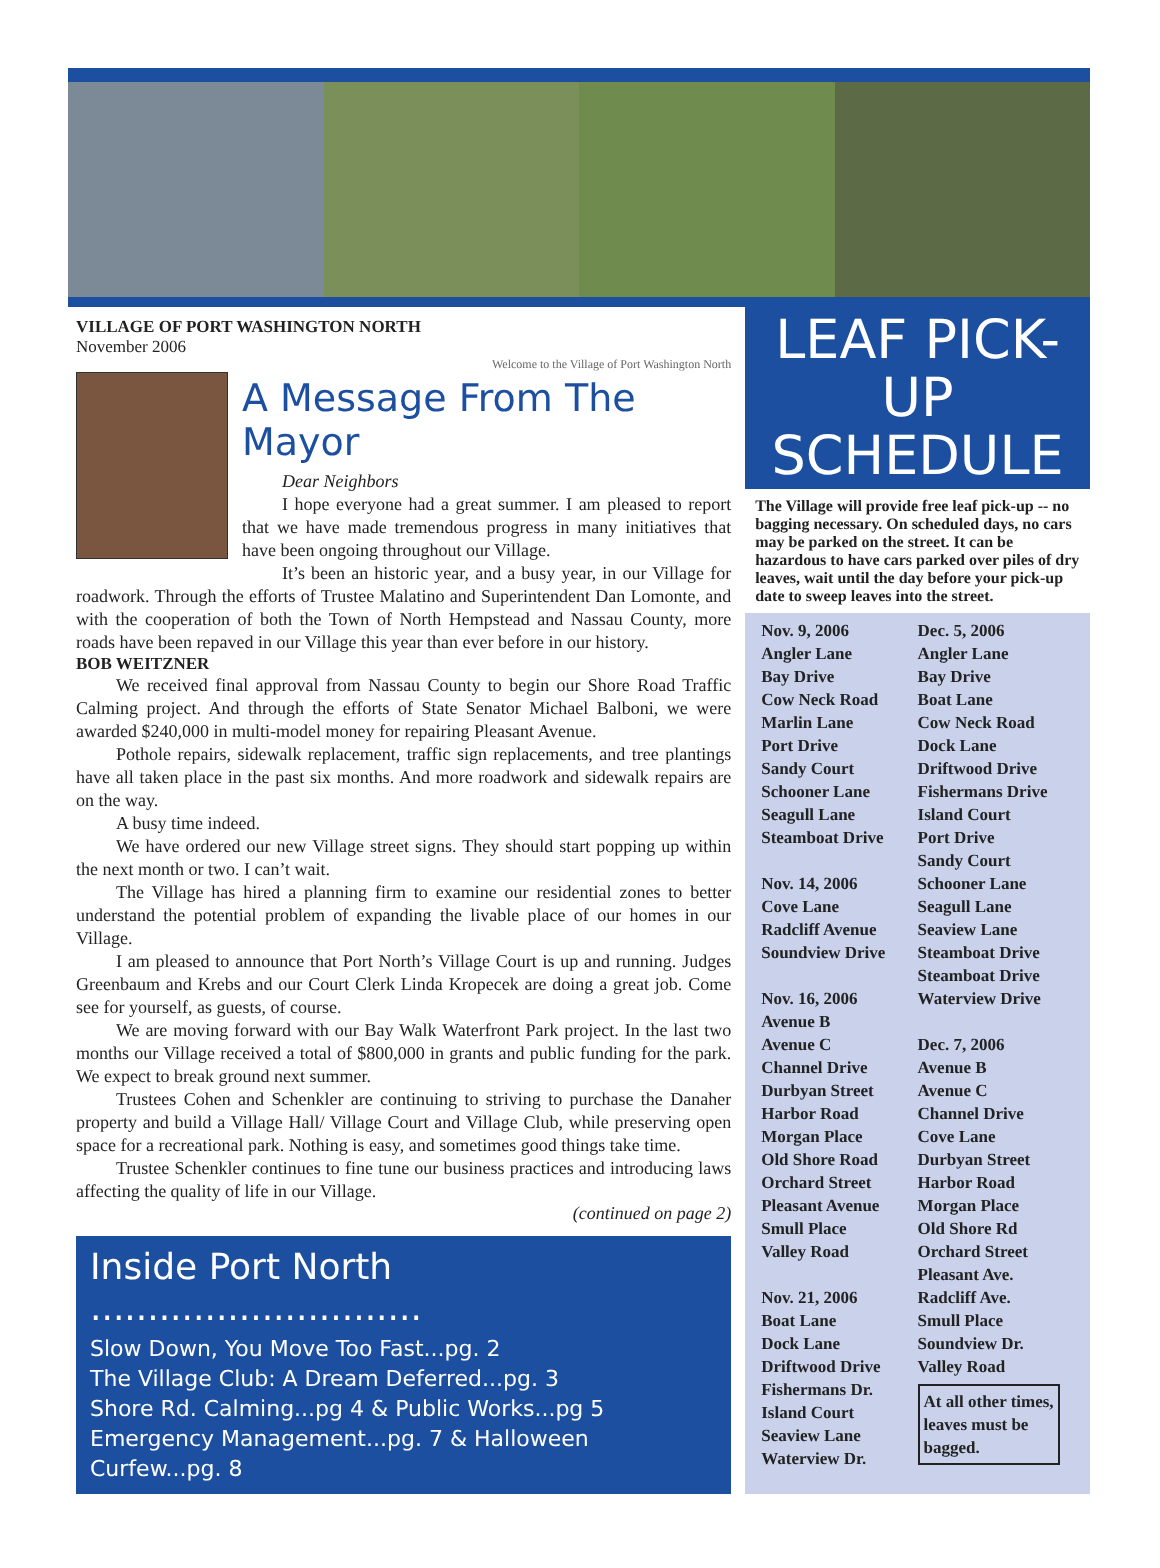VILLAGE OF PORT WASHINGTON NORTH
November 2006
Welcome to the Village of Port Washington North
A Message From The Mayor
Dear Neighbors
I hope everyone had a great summer. I am pleased to report that we have made tremendous progress in many initiatives that have been ongoing throughout our Village.
It’s been an historic year, and a busy year, in our Village for roadwork. Through the efforts of Trustee Malatino and Superintendent Dan Lomonte, and with the cooperation of both the Town of North Hempstead and Nassau County, more roads have been repaved in our Village this year than ever before in our history.
BOB WEITZNER
We received final approval from Nassau County to begin our Shore Road Traffic Calming project. And through the efforts of State Senator Michael Balboni, we were awarded $240,000 in multi-model money for repairing Pleasant Avenue.
Pothole repairs, sidewalk replacement, traffic sign replacements, and tree plantings have all taken place in the past six months. And more roadwork and sidewalk repairs are on the way.
A busy time indeed.
We have ordered our new Village street signs. They should start popping up within the next month or two. I can’t wait.
The Village has hired a planning firm to examine our residential zones to better understand the potential problem of expanding the livable place of our homes in our Village.
I am pleased to announce that Port North’s Village Court is up and running. Judges Greenbaum and Krebs and our Court Clerk Linda Kropecek are doing a great job. Come see for yourself, as guests, of course.
We are moving forward with our Bay Walk Waterfront Park project. In the last two months our Village received a total of $800,000 in grants and public funding for the park. We expect to break ground next summer.
Trustees Cohen and Schenkler are continuing to striving to purchase the Danaher property and build a Village Hall/ Village Court and Village Club, while preserving open space for a recreational park. Nothing is easy, and sometimes good things take time.
Trustee Schenkler continues to fine tune our business practices and introducing laws affecting the quality of life in our Village.
(continued on page 2)
Inside Port North .............................
Slow Down, You Move Too Fast...pg. 2
The Village Club: A Dream Deferred...pg. 3
Shore Rd. Calming...pg 4 & Public Works...pg 5
Emergency Management...pg. 7 & Halloween Curfew...pg. 8
LEAF PICK-UP SCHEDULE
The Village will provide free leaf pick-up -- no bagging necessary. On scheduled days, no cars may be parked on the street. It can be hazardous to have cars parked over piles of dry leaves, wait until the day before your pick-up date to sweep leaves into the street.
Nov. 9, 2006
Angler Lane
Bay Drive
Cow Neck Road
Marlin Lane
Port Drive
Sandy Court
Schooner Lane
Seagull Lane
Steamboat Drive
Nov. 14, 2006
Cove Lane
Radcliff Avenue
Soundview Drive
Nov. 16, 2006
Avenue B
Avenue C
Channel Drive
Durbyan Street
Harbor Road
Morgan Place
Old Shore Road
Orchard Street
Pleasant Avenue
Smull Place
Valley Road
Nov. 21, 2006
Boat Lane
Dock Lane
Driftwood Drive
Fishermans Dr.
Island Court
Seaview Lane
Waterview Dr.
Dec. 5, 2006
Angler Lane
Bay Drive
Boat Lane
Cow Neck Road
Dock Lane
Driftwood Drive
Fishermans Drive
Island Court
Port Drive
Sandy Court
Schooner Lane
Seagull Lane
Seaview Lane
Steamboat Drive
Steamboat Drive
Waterview Drive
Dec. 7, 2006
Avenue B
Avenue C
Channel Drive
Cove Lane
Durbyan Street
Harbor Road
Morgan Place
Old Shore Rd
Orchard Street
Pleasant Ave.
Radcliff Ave.
Smull Place
Soundview Dr.
Valley Road
At all other times, leaves must be bagged.